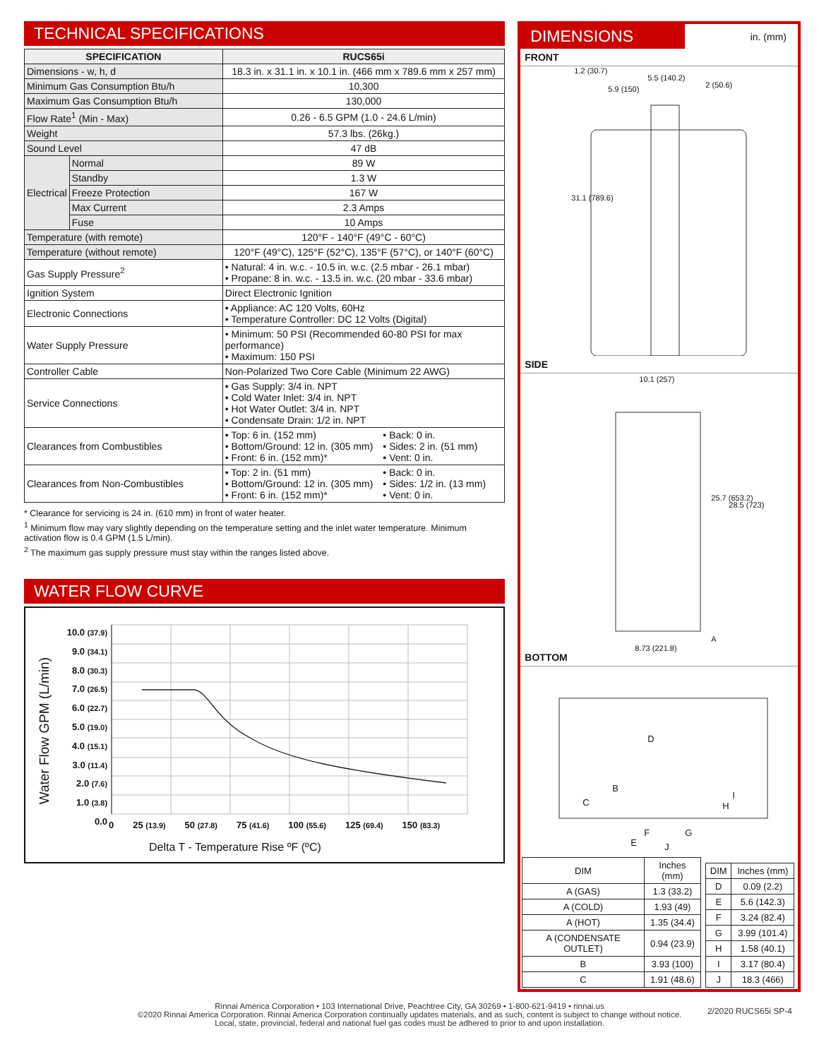TECHNICAL SPECIFICATIONS
| SPECIFICATION | | RUCS65i |
| --- | --- | --- |
| Dimensions - w, h, d | | 18.3 in. x 31.1 in. x 10.1 in. (466 mm x 789.6 mm x 257 mm) |
| Minimum Gas Consumption Btu/h | | 10,300 |
| Maximum Gas Consumption Btu/h | | 130,000 |
| Flow Rate<sup>1</sup> (Min - Max) | | 0.26 - 6.5 GPM (1.0 - 24.6 L/min) |
| Weight | | 57.3 lbs. (26kg.) |
| Sound Level | | 47 dB |
| Electrical | Normal | 89 W |
| | Standby | 1.3 W |
| | Freeze Protection | 167 W |
| | Max Current | 2.3 Amps |
| | Fuse | 10 Amps |
| Temperature (with remote) | | 120°F - 140°F (49°C - 60°C) |
| Temperature (without remote) | | 120°F (49°C), 125°F (52°C), 135°F (57°C), or 140°F (60°C) |
| Gas Supply Pressure<sup>2</sup> | | • Natural: 4 in. w.c. - 10.5 in. w.c. (2.5 mbar - 26.1 mbar) • Propane: 8 in. w.c. - 13.5 in. w.c. (20 mbar - 33.6 mbar) |
| Ignition System | | Direct Electronic Ignition |
| Electronic Connections | | • Appliance: AC 120 Volts, 60Hz • Temperature Controller: DC 12 Volts (Digital) |
| Water Supply Pressure | | • Minimum: 50 PSI (Recommended 60-80 PSI for max performance) • Maximum: 150 PSI |
| Controller Cable | | Non-Polarized Two Core Cable (Minimum 22 AWG) |
| Service Connections | | • Gas Supply: 3/4 in. NPT • Cold Water Inlet: 3/4 in. NPT • Hot Water Outlet: 3/4 in. NPT • Condensate Drain: 1/2 in. NPT |
| Clearances from Combustibles | | • Top: 6 in. (152 mm) • Bottom/Ground: 12 in. (305 mm) • Front: 6 in. (152 mm)* • Back: 0 in. • Sides: 2 in. (51 mm) • Vent: 0 in. |
| Clearances from Non-Combustibles | | • Top: 2 in. (51 mm) • Bottom/Ground: 12 in. (305 mm) • Front: 6 in. (152 mm)* • Back: 0 in. • Sides: 1/2 in. (13 mm) • Vent: 0 in. |
* Clearance for servicing is 24 in. (610 mm) in front of water heater.
<sup>1</sup> Minimum flow may vary slightly depending on the temperature setting and the inlet water temperature. Minimum activation flow is 0.4 GPM (1.5 L/min).
<sup>2</sup> The maximum gas supply pressure must stay within the ranges listed above.
WATER FLOW CURVE
10.0 (37.9)
9.0 (34.1)
8.0 (30.3)
7.0 (26.5)
6.0 (22.7)
5.0 (19.0)
4.0 (15.1)
3.0 (11.4)
2.0 (7.6)
1.0 (3.8)
0.0
Water Flow GPM (L/min)
0 25 (13.9) 50 (27.8) 75 (41.6) 100 (55.6) 125 (69.4) 150 (83.3)
Delta T - Temperature Rise ºF (ºC)
DIMENSIONS
in. (mm)
FRONT
5.5 (140.2)
5.9 (150)
1.2 (30.7)
2 (50.6)
31.1 (789.6)
SIDE
10.1 (257)
25.7 (653.2)
28.5 (723)
A
8.73 (221.8)
BOTTOM
D
B
C H
I
F G
E J
| DIM | Inches (mm) |
| --- | --- |
| A (GAS) | 1.3 (33.2) |
| A (COLD) | 1.93 (49) |
| A (HOT) | 1.35 (34.4) |
| A (CONDENSATE OUTLET) | 0.94 (23.9) |
| B | 3.93 (100) |
| C | 1.91 (48.6) |
| DIM | Inches (mm) |
| --- | --- |
| D | 0.09 (2.2) |
| E | 5.6 (142.3) |
| F | 3.24 (82.4) |
| G | 3.99 (101.4) |
| H | 1.58 (40.1) |
| I | 3.17 (80.4) |
| J | 18.3 (466) |
Rinnai America Corporation • 103 International Drive, Peachtree City, GA 30269 • 1-800-621-9419 • rinnai.us
©2020 Rinnai America Corporation. Rinnai America Corporation continually updates materials, and as such, content is subject to change without notice.
Local, state, provincial, federal and national fuel gas codes must be adhered to prior to and upon installation.
2/2020 RUCS65i SP-4